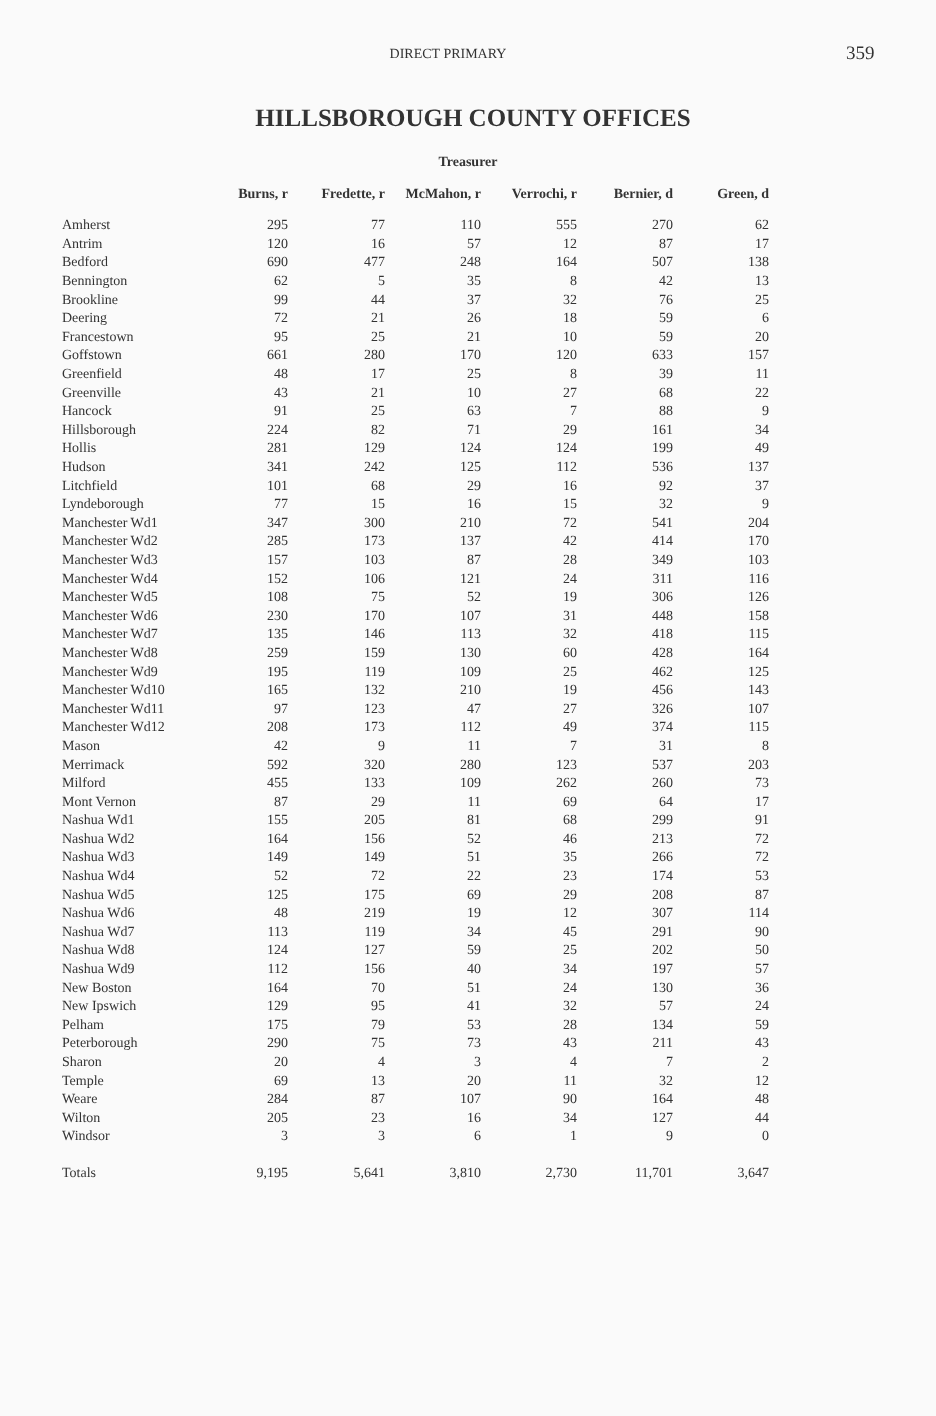DIRECT PRIMARY
359
HILLSBOROUGH COUNTY OFFICES
Treasurer
| | Burns, r | Fredette, r | McMahon, r | Verrochi, r | Bernier, d | Green, d |
| --- | --- | --- | --- | --- | --- | --- |
| Amherst | 295 | 77 | 110 | 555 | 270 | 62 |
| Antrim | 120 | 16 | 57 | 12 | 87 | 17 |
| Bedford | 690 | 477 | 248 | 164 | 507 | 138 |
| Bennington | 62 | 5 | 35 | 8 | 42 | 13 |
| Brookline | 99 | 44 | 37 | 32 | 76 | 25 |
| Deering | 72 | 21 | 26 | 18 | 59 | 6 |
| Francestown | 95 | 25 | 21 | 10 | 59 | 20 |
| Goffstown | 661 | 280 | 170 | 120 | 633 | 157 |
| Greenfield | 48 | 17 | 25 | 8 | 39 | 11 |
| Greenville | 43 | 21 | 10 | 27 | 68 | 22 |
| Hancock | 91 | 25 | 63 | 7 | 88 | 9 |
| Hillsborough | 224 | 82 | 71 | 29 | 161 | 34 |
| Hollis | 281 | 129 | 124 | 124 | 199 | 49 |
| Hudson | 341 | 242 | 125 | 112 | 536 | 137 |
| Litchfield | 101 | 68 | 29 | 16 | 92 | 37 |
| Lyndeborough | 77 | 15 | 16 | 15 | 32 | 9 |
| Manchester Wd1 | 347 | 300 | 210 | 72 | 541 | 204 |
| Manchester Wd2 | 285 | 173 | 137 | 42 | 414 | 170 |
| Manchester Wd3 | 157 | 103 | 87 | 28 | 349 | 103 |
| Manchester Wd4 | 152 | 106 | 121 | 24 | 311 | 116 |
| Manchester Wd5 | 108 | 75 | 52 | 19 | 306 | 126 |
| Manchester Wd6 | 230 | 170 | 107 | 31 | 448 | 158 |
| Manchester Wd7 | 135 | 146 | 113 | 32 | 418 | 115 |
| Manchester Wd8 | 259 | 159 | 130 | 60 | 428 | 164 |
| Manchester Wd9 | 195 | 119 | 109 | 25 | 462 | 125 |
| Manchester Wd10 | 165 | 132 | 210 | 19 | 456 | 143 |
| Manchester Wd11 | 97 | 123 | 47 | 27 | 326 | 107 |
| Manchester Wd12 | 208 | 173 | 112 | 49 | 374 | 115 |
| Mason | 42 | 9 | 11 | 7 | 31 | 8 |
| Merrimack | 592 | 320 | 280 | 123 | 537 | 203 |
| Milford | 455 | 133 | 109 | 262 | 260 | 73 |
| Mont Vernon | 87 | 29 | 11 | 69 | 64 | 17 |
| Nashua Wd1 | 155 | 205 | 81 | 68 | 299 | 91 |
| Nashua Wd2 | 164 | 156 | 52 | 46 | 213 | 72 |
| Nashua Wd3 | 149 | 149 | 51 | 35 | 266 | 72 |
| Nashua Wd4 | 52 | 72 | 22 | 23 | 174 | 53 |
| Nashua Wd5 | 125 | 175 | 69 | 29 | 208 | 87 |
| Nashua Wd6 | 48 | 219 | 19 | 12 | 307 | 114 |
| Nashua Wd7 | 113 | 119 | 34 | 45 | 291 | 90 |
| Nashua Wd8 | 124 | 127 | 59 | 25 | 202 | 50 |
| Nashua Wd9 | 112 | 156 | 40 | 34 | 197 | 57 |
| New Boston | 164 | 70 | 51 | 24 | 130 | 36 |
| New Ipswich | 129 | 95 | 41 | 32 | 57 | 24 |
| Pelham | 175 | 79 | 53 | 28 | 134 | 59 |
| Peterborough | 290 | 75 | 73 | 43 | 211 | 43 |
| Sharon | 20 | 4 | 3 | 4 | 7 | 2 |
| Temple | 69 | 13 | 20 | 11 | 32 | 12 |
| Weare | 284 | 87 | 107 | 90 | 164 | 48 |
| Wilton | 205 | 23 | 16 | 34 | 127 | 44 |
| Windsor | 3 | 3 | 6 | 1 | 9 | 0 |
| Totals | 9,195 | 5,641 | 3,810 | 2,730 | 11,701 | 3,647 |